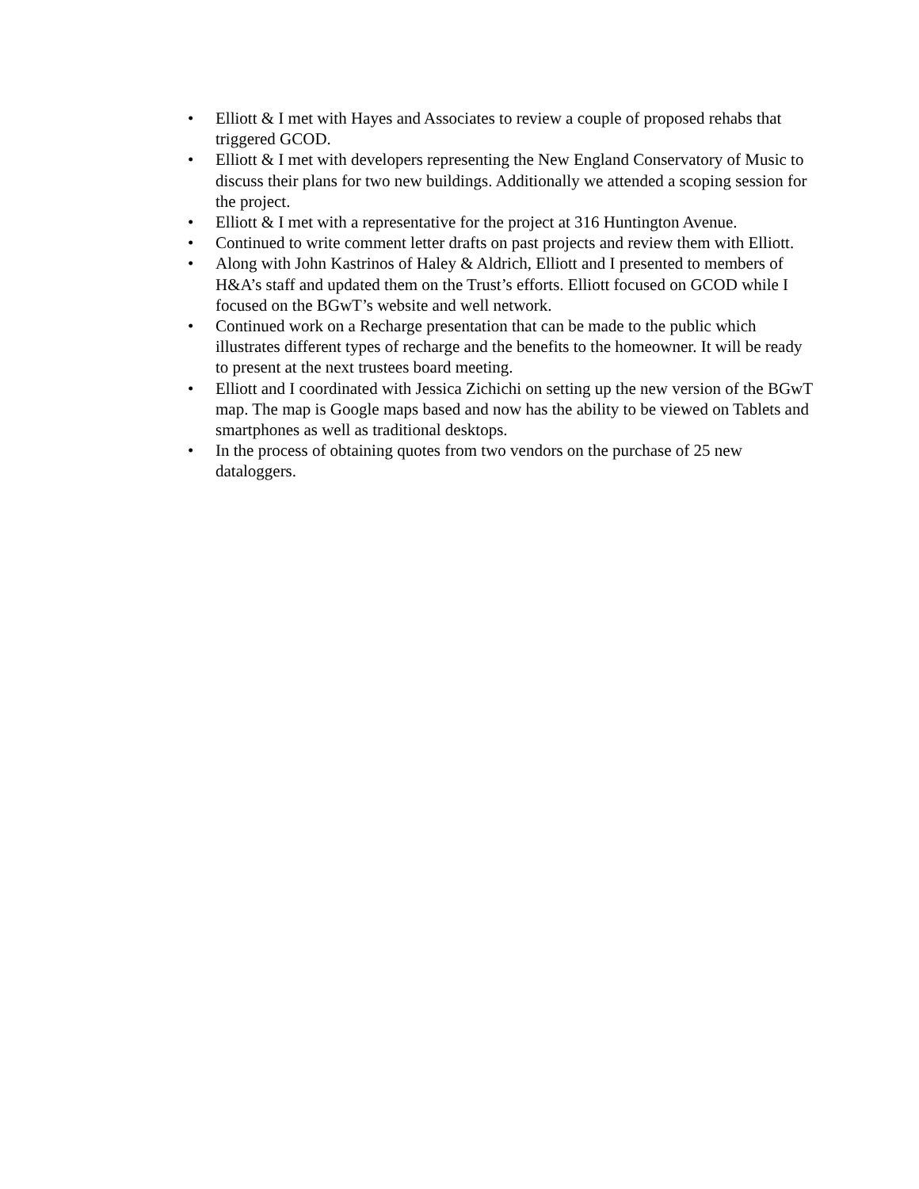• Elliott & I met with Hayes and Associates to review a couple of proposed rehabs that triggered GCOD.
• Elliott & I met with developers representing the New England Conservatory of Music to discuss their plans for two new buildings. Additionally we attended a scoping session for the project.
• Elliott & I met with a representative for the project at 316 Huntington Avenue.
• Continued to write comment letter drafts on past projects and review them with Elliott.
• Along with John Kastrinos of Haley & Aldrich, Elliott and I presented to members of H&A’s staff and updated them on the Trust’s efforts. Elliott focused on GCOD while I focused on the BGwT’s website and well network.
• Continued work on a Recharge presentation that can be made to the public which illustrates different types of recharge and the benefits to the homeowner. It will be ready to present at the next trustees board meeting.
• Elliott and I coordinated with Jessica Zichichi on setting up the new version of the BGwT map. The map is Google maps based and now has the ability to be viewed on Tablets and smartphones as well as traditional desktops.
• In the process of obtaining quotes from two vendors on the purchase of 25 new dataloggers.